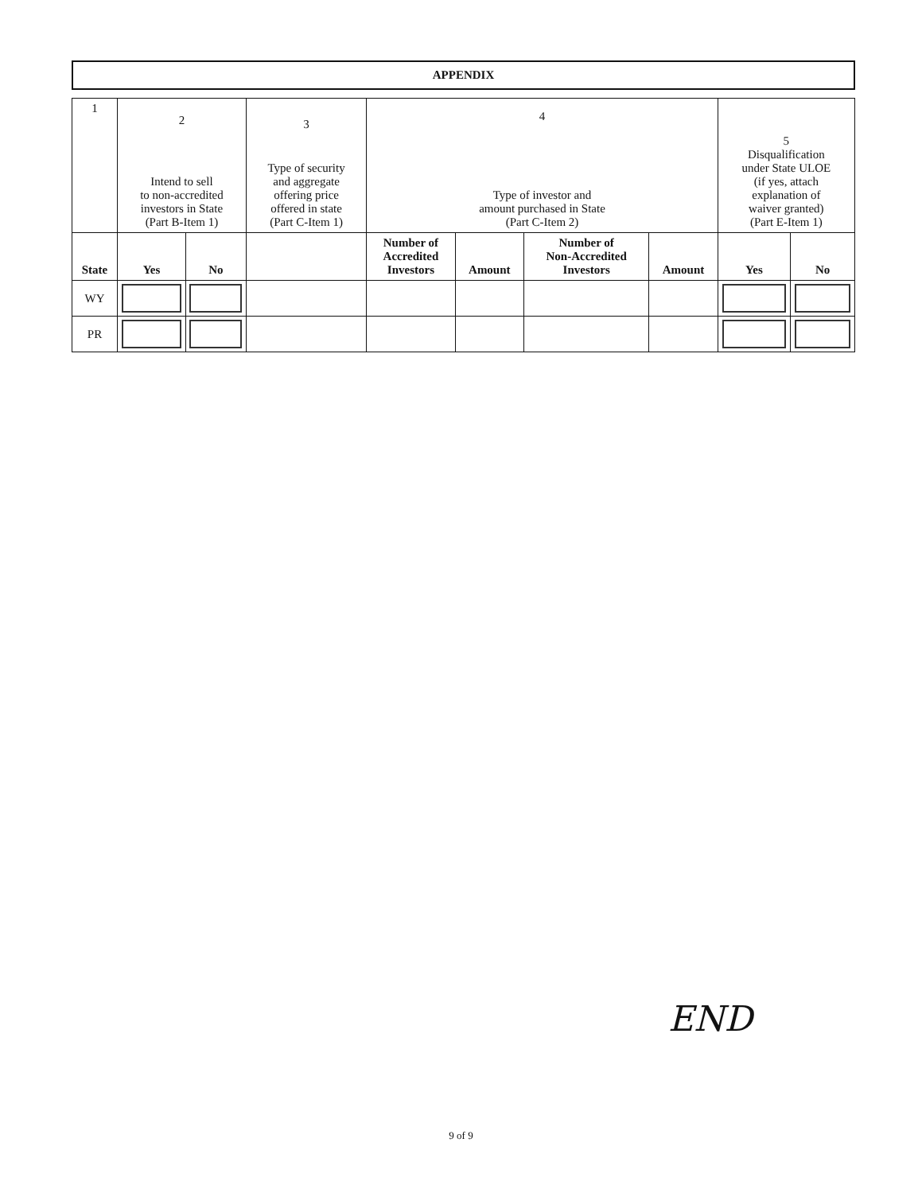APPENDIX
| 1 | 2 Intend to sell to non-accredited investors in State (Part B-Item 1) | | 3 Type of security and aggregate offering price offered in state (Part C-Item 1) | 4 Type of investor and amount purchased in State (Part C-Item 2) | | | | 5 Disqualification under State ULOE (if yes, attach explanation of waiver granted) (Part E-Item 1) | |
| State | Yes | No | | Number of Accredited Investors | Amount | Number of Non-Accredited Investors | Amount | Yes | No |
| WY | | | | | | | | | |
| PR | | | | | | | | | |
END
9 of 9